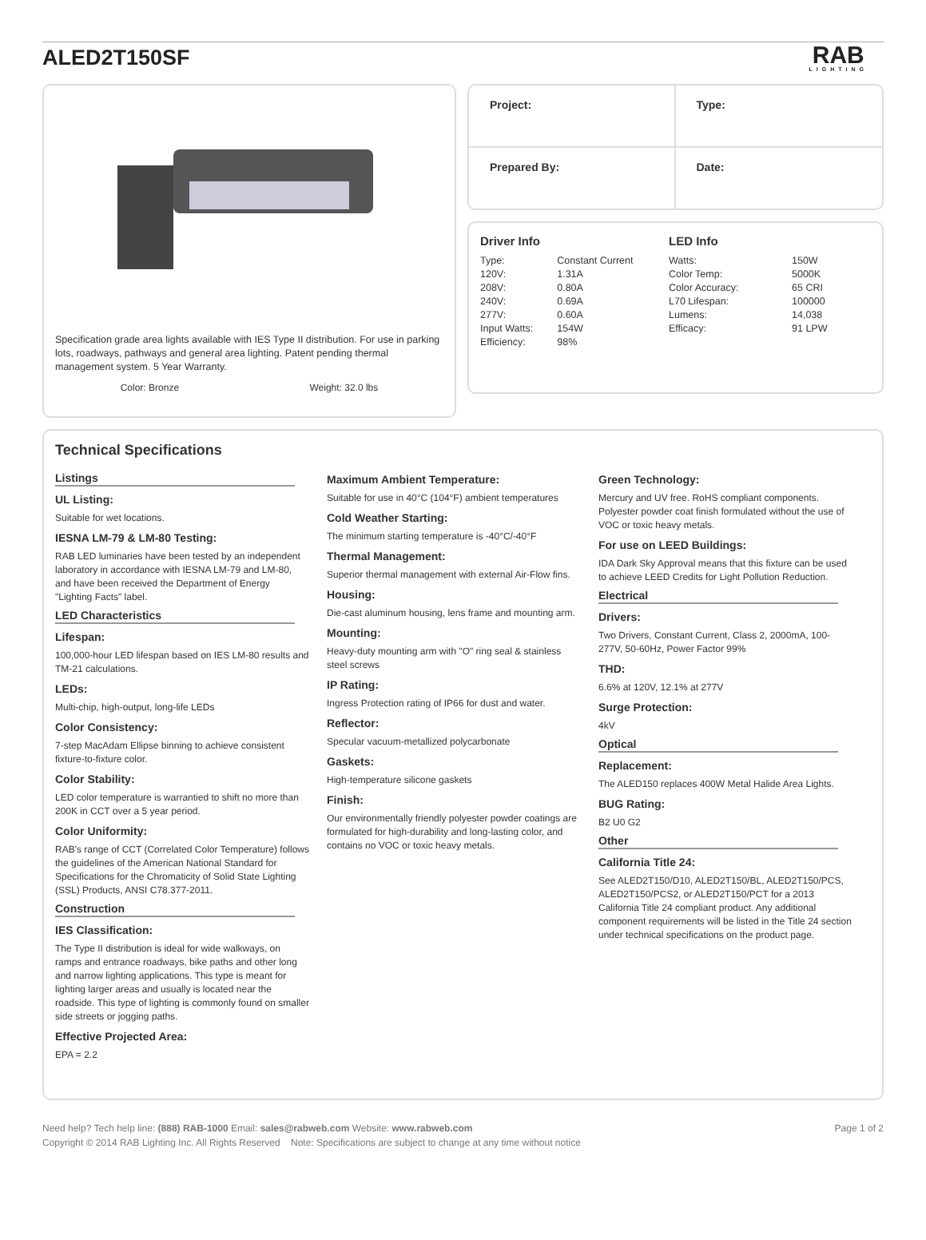ALED2T150SF
RAB
LIGHTING
Specification grade area lights available with IES Type II distribution. For use in parking lots, roadways, pathways and general area lighting. Patent pending thermal management system. 5 Year Warranty.
Color: Bronze Weight: 32.0 lbs
Project:
Type:
Prepared By:
Date:
Driver Info
| Type: | Constant Current |
| 120V: | 1.31A |
| 208V: | 0.80A |
| 240V: | 0.69A |
| 277V: | 0.60A |
| Input Watts: | 154W |
| Efficiency: | 98% |
LED Info
| Watts: | 150W |
| Color Temp: | 5000K |
| Color Accuracy: | 65 CRI |
| L70 Lifespan: | 100000 |
| Lumens: | 14,038 |
| Efficacy: | 91 LPW |
Technical Specifications
Listings
UL Listing:
Suitable for wet locations.
IESNA LM-79 & LM-80 Testing:
RAB LED luminaries have been tested by an independent laboratory in accordance with IESNA LM-79 and LM-80, and have been received the Department of Energy "Lighting Facts" label.
LED Characteristics
Lifespan:
100,000-hour LED lifespan based on IES LM-80 results and TM-21 calculations.
LEDs:
Multi-chip, high-output, long-life LEDs
Color Consistency:
7-step MacAdam Ellipse binning to achieve consistent fixture-to-fixture color.
Color Stability:
LED color temperature is warrantied to shift no more than 200K in CCT over a 5 year period.
Color Uniformity:
RAB's range of CCT (Correlated Color Temperature) follows the guidelines of the American National Standard for Specifications for the Chromaticity of Solid State Lighting (SSL) Products, ANSI C78.377-2011.
Construction
IES Classification:
The Type II distribution is ideal for wide walkways, on ramps and entrance roadways, bike paths and other long and narrow lighting applications. This type is meant for lighting larger areas and usually is located near the roadside. This type of lighting is commonly found on smaller side streets or jogging paths.
Effective Projected Area:
EPA = 2.2
Maximum Ambient Temperature:
Suitable for use in 40°C (104°F) ambient temperatures
Cold Weather Starting:
The minimum starting temperature is -40°C/-40°F
Thermal Management:
Superior thermal management with external Air-Flow fins.
Housing:
Die-cast aluminum housing, lens frame and mounting arm.
Mounting:
Heavy-duty mounting arm with "O" ring seal & stainless steel screws
IP Rating:
Ingress Protection rating of IP66 for dust and water.
Reflector:
Specular vacuum-metallized polycarbonate
Gaskets:
High-temperature silicone gaskets
Finish:
Our environmentally friendly polyester powder coatings are formulated for high-durability and long-lasting color, and contains no VOC or toxic heavy metals.
Green Technology:
Mercury and UV free. RoHS compliant components. Polyester powder coat finish formulated without the use of VOC or toxic heavy metals.
For use on LEED Buildings:
IDA Dark Sky Approval means that this fixture can be used to achieve LEED Credits for Light Pollution Reduction.
Electrical
Drivers:
Two Drivers, Constant Current, Class 2, 2000mA, 100-277V, 50-60Hz, Power Factor 99%
THD:
6.6% at 120V, 12.1% at 277V
Surge Protection:
4kV
Optical
Replacement:
The ALED150 replaces 400W Metal Halide Area Lights.
BUG Rating:
B2 U0 G2
Other
California Title 24:
See ALED2T150/D10, ALED2T150/BL, ALED2T150/PCS, ALED2T150/PCS2, or ALED2T150/PCT for a 2013 California Title 24 compliant product. Any additional component requirements will be listed in the Title 24 section under technical specifications on the product page.
Need help? Tech help line: (888) RAB-1000 Email: sales@rabweb.com Website: www.rabweb.com Page 1 of 2
Copyright © 2014 RAB Lighting Inc. All Rights Reserved Note: Specifications are subject to change at any time without notice